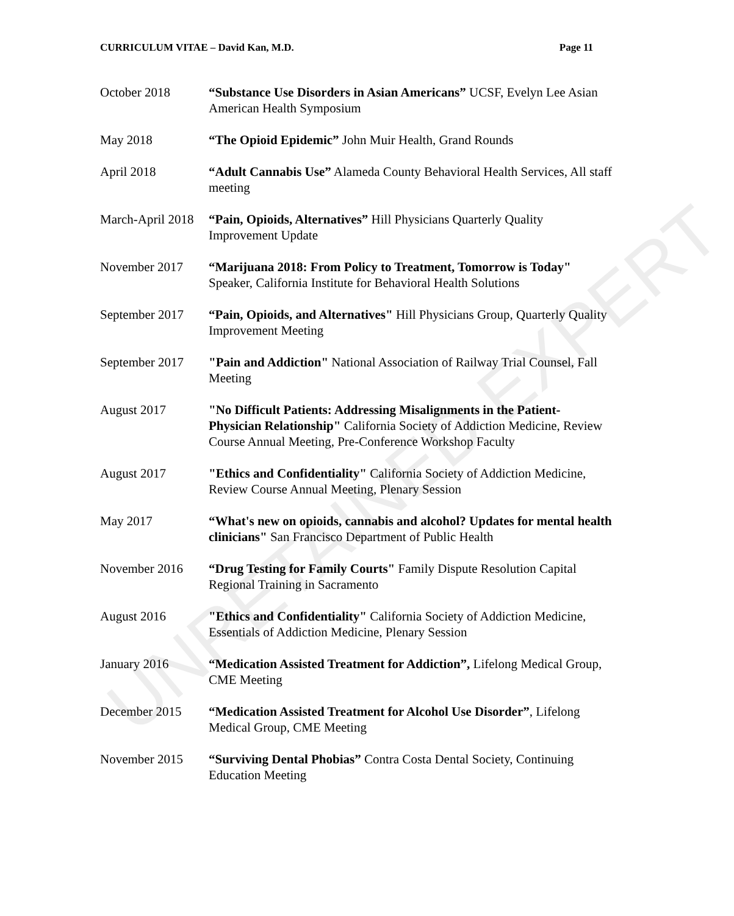CURRICULUM VITAE – David Kan, M.D. Page 11
October 2018 “Substance Use Disorders in Asian Americans” UCSF, Evelyn Lee Asian American Health Symposium
May 2018 “The Opioid Epidemic” John Muir Health, Grand Rounds
April 2018 “Adult Cannabis Use” Alameda County Behavioral Health Services, All staff meeting
March-April 2018
“Pain, Opioids, Alternatives” Hill Physicians Quarterly Quality Improvement Update
November 2017 “Marijuana 2018: From Policy to Treatment, Tomorrow is Today" Speaker, California Institute for Behavioral Health Solutions
September 2017 “Pain, Opioids, and Alternatives" Hill Physicians Group, Quarterly Quality Improvement Meeting
September 2017 "Pain and Addiction" National Association of Railway Trial Counsel, Fall Meeting
August 2017 "No Difficult Patients: Addressing Misalignments in the Patient-Physician Relationship" California Society of Addiction Medicine, Review Course Annual Meeting, Pre-Conference Workshop Faculty
August 2017 "Ethics and Confidentiality" California Society of Addiction Medicine, Review Course Annual Meeting, Plenary Session
May 2017 “What's new on opioids, cannabis and alcohol? Updates for mental health clinicians" San Francisco Department of Public Health
November 2016 “Drug Testing for Family Courts" Family Dispute Resolution Capital Regional Training in Sacramento
August 2016 "Ethics and Confidentiality" California Society of Addiction Medicine, Essentials of Addiction Medicine, Plenary Session
January 2016 “Medication Assisted Treatment for Addiction”, Lifelong Medical Group, CME Meeting
December 2015 “Medication Assisted Treatment for Alcohol Use Disorder”, Lifelong Medical Group, CME Meeting
November 2015 “Surviving Dental Phobias” Contra Costa Dental Society, Continuing Education Meeting
UNRETAINED EXPERT